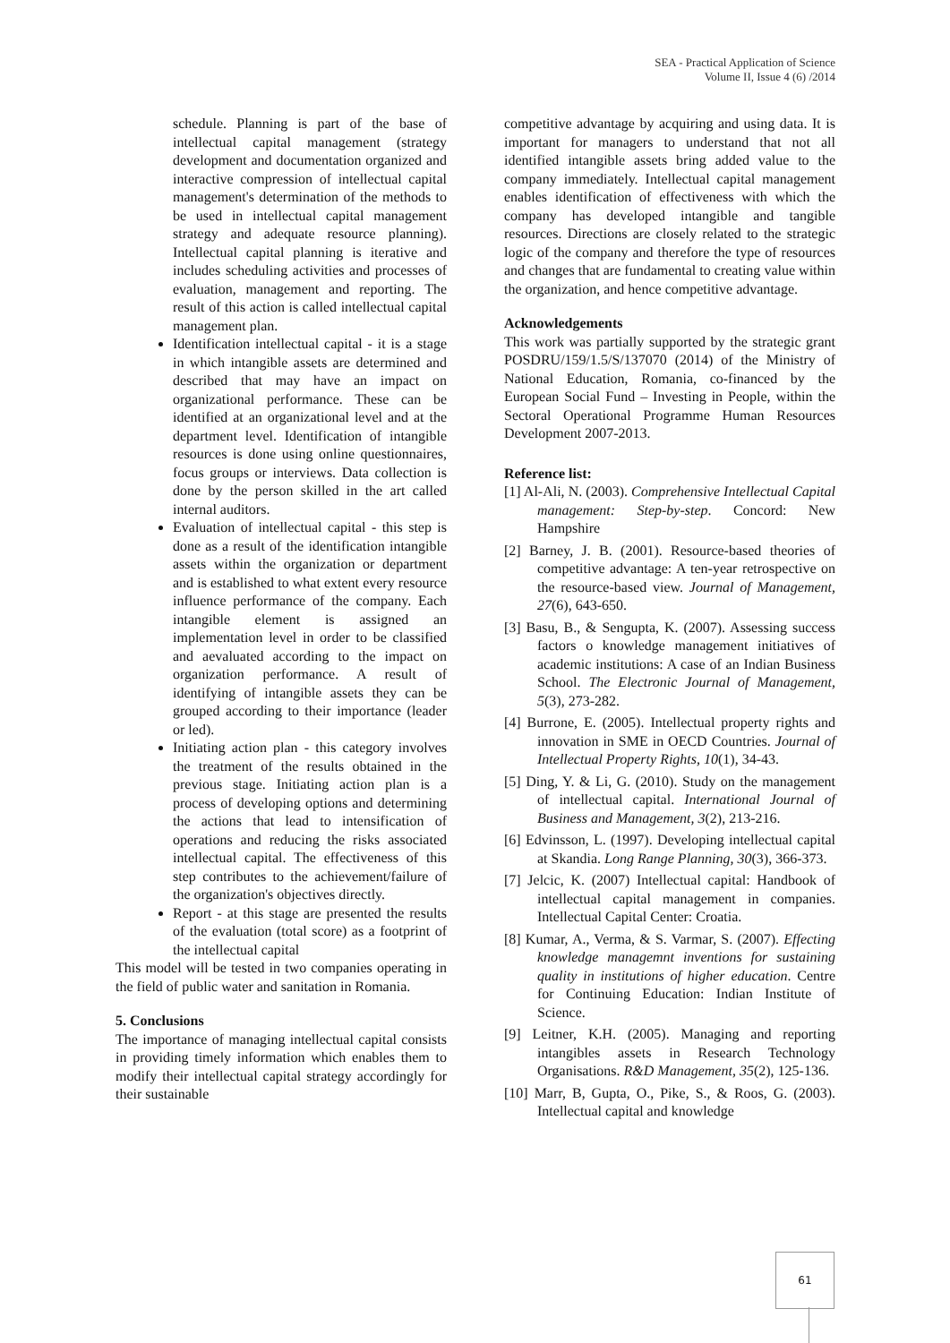SEA - Practical Application of Science
Volume II, Issue 4 (6) /2014
schedule. Planning is part of the base of intellectual capital management (strategy development and documentation organized and interactive compression of intellectual capital management's determination of the methods to be used in intellectual capital management strategy and adequate resource planning). Intellectual capital planning is iterative and includes scheduling activities and processes of evaluation, management and reporting. The result of this action is called intellectual capital management plan.
Identification intellectual capital - it is a stage in which intangible assets are determined and described that may have an impact on organizational performance. These can be identified at an organizational level and at the department level. Identification of intangible resources is done using online questionnaires, focus groups or interviews. Data collection is done by the person skilled in the art called internal auditors.
Evaluation of intellectual capital - this step is done as a result of the identification intangible assets within the organization or department and is established to what extent every resource influence performance of the company. Each intangible element is assigned an implementation level in order to be classified and aevaluated according to the impact on organization performance. A result of identifying of intangible assets they can be grouped according to their importance (leader or led).
Initiating action plan - this category involves the treatment of the results obtained in the previous stage. Initiating action plan is a process of developing options and determining the actions that lead to intensification of operations and reducing the risks associated intellectual capital. The effectiveness of this step contributes to the achievement/failure of the organization's objectives directly.
Report - at this stage are presented the results of the evaluation (total score) as a footprint of the intellectual capital
This model will be tested in two companies operating in the field of public water and sanitation in Romania.
5. Conclusions
The importance of managing intellectual capital consists in providing timely information which enables them to modify their intellectual capital strategy accordingly for their sustainable
competitive advantage by acquiring and using data. It is important for managers to understand that not all identified intangible assets bring added value to the company immediately. Intellectual capital management enables identification of effectiveness with which the company has developed intangible and tangible resources. Directions are closely related to the strategic logic of the company and therefore the type of resources and changes that are fundamental to creating value within the organization, and hence competitive advantage.
Acknowledgements
This work was partially supported by the strategic grant POSDRU/159/1.5/S/137070 (2014) of the Ministry of National Education, Romania, co-financed by the European Social Fund – Investing in People, within the Sectoral Operational Programme Human Resources Development 2007-2013.
Reference list:
[1] Al-Ali, N. (2003). Comprehensive Intellectual Capital management: Step-by-step. Concord: New Hampshire
[2] Barney, J. B. (2001). Resource-based theories of competitive advantage: A ten-year retrospective on the resource-based view. Journal of Management, 27(6), 643-650.
[3] Basu, B., & Sengupta, K. (2007). Assessing success factors o knowledge management initiatives of academic institutions: A case of an Indian Business School. The Electronic Journal of Management, 5(3), 273-282.
[4] Burrone, E. (2005). Intellectual property rights and innovation in SME in OECD Countries. Journal of Intellectual Property Rights, 10(1), 34-43.
[5] Ding, Y. & Li, G. (2010). Study on the management of intellectual capital. International Journal of Business and Management, 3(2), 213-216.
[6] Edvinsson, L. (1997). Developing intellectual capital at Skandia. Long Range Planning, 30(3), 366-373.
[7] Jelcic, K. (2007) Intellectual capital: Handbook of intellectual capital management in companies. Intellectual Capital Center: Croatia.
[8] Kumar, A., Verma, & S. Varmar, S. (2007). Effecting knowledge managemnt inventions for sustaining quality in institutions of higher education. Centre for Continuing Education: Indian Institute of Science.
[9] Leitner, K.H. (2005). Managing and reporting intangibles assets in Research Technology Organisations. R&D Management, 35(2), 125-136.
[10] Marr, B, Gupta, O., Pike, S., & Roos, G. (2003). Intellectual capital and knowledge
61